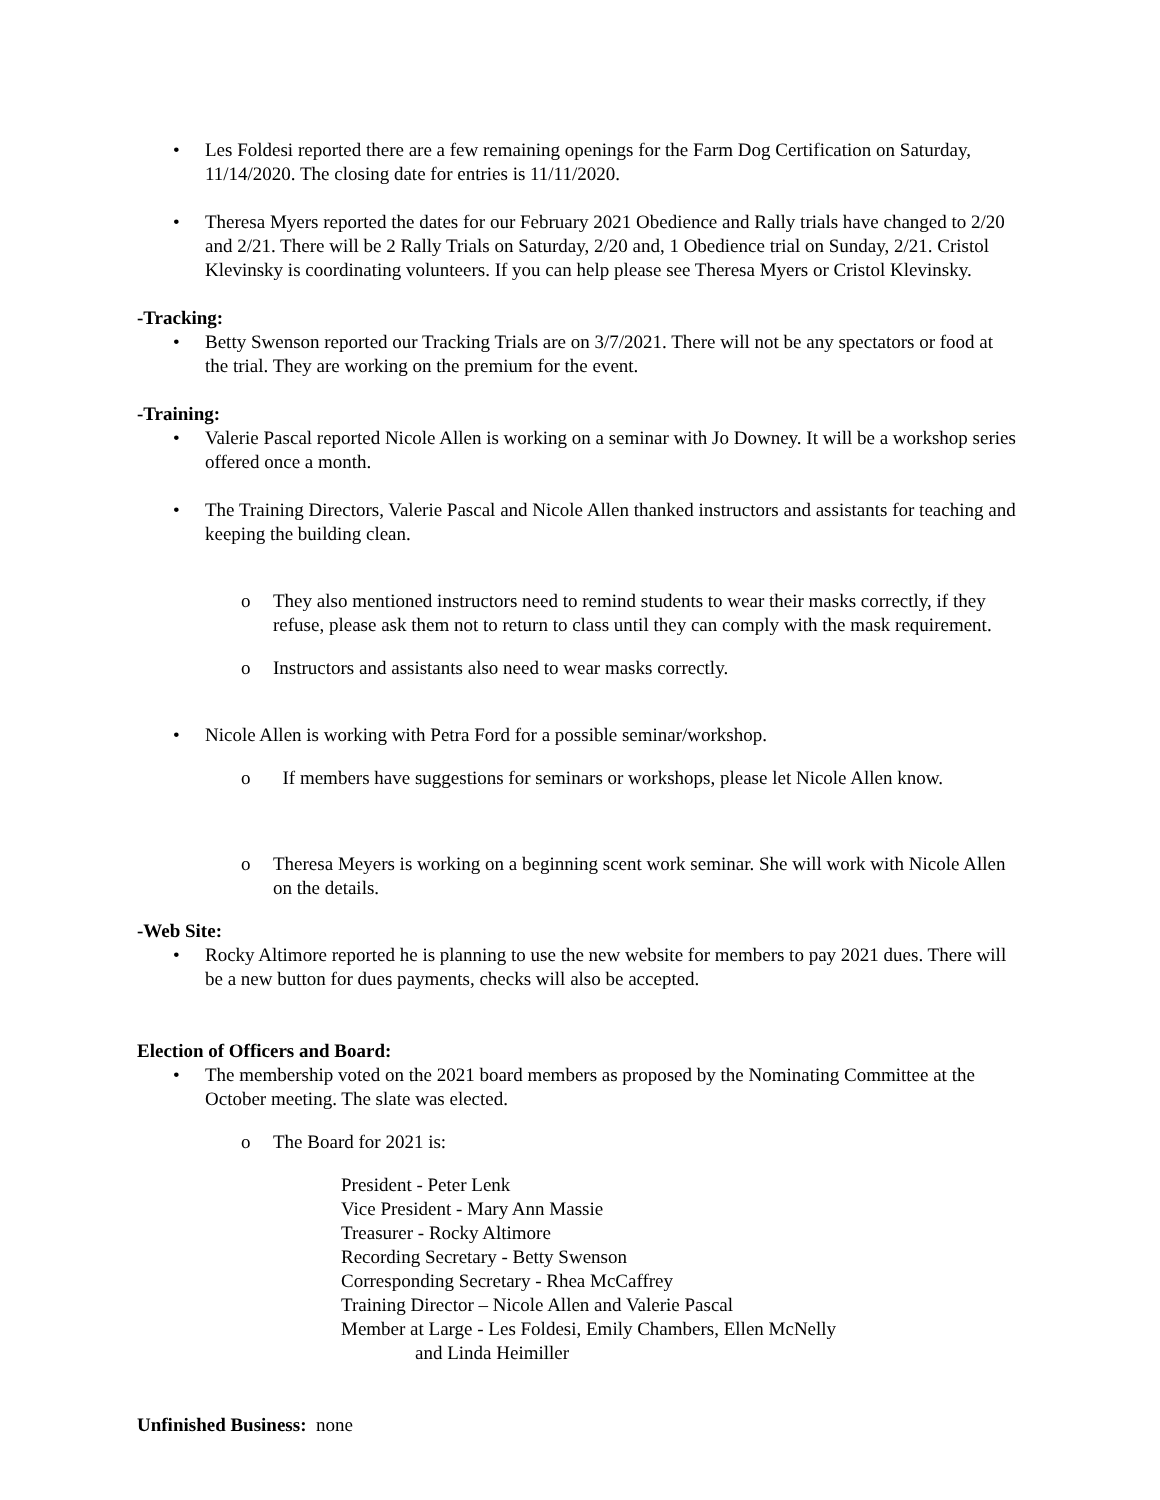• Les Foldesi reported there are a few remaining openings for the Farm Dog Certification on Saturday, 11/14/2020. The closing date for entries is 11/11/2020.
• Theresa Myers reported the dates for our February 2021 Obedience and Rally trials have changed to 2/20 and 2/21. There will be 2 Rally Trials on Saturday, 2/20 and, 1 Obedience trial on Sunday, 2/21. Cristol Klevinsky is coordinating volunteers. If you can help please see Theresa Myers or Cristol Klevinsky.
-Tracking:
• Betty Swenson reported our Tracking Trials are on 3/7/2021. There will not be any spectators or food at the trial. They are working on the premium for the event.
-Training:
• Valerie Pascal reported Nicole Allen is working on a seminar with Jo Downey. It will be a workshop series offered once a month.
• The Training Directors, Valerie Pascal and Nicole Allen thanked instructors and assistants for teaching and keeping the building clean.
o They also mentioned instructors need to remind students to wear their masks correctly, if they refuse, please ask them not to return to class until they can comply with the mask requirement.
o Instructors and assistants also need to wear masks correctly.
• Nicole Allen is working with Petra Ford for a possible seminar/workshop.
o If members have suggestions for seminars or workshops, please let Nicole Allen know.
o Theresa Meyers is working on a beginning scent work seminar. She will work with Nicole Allen on the details.
-Web Site:
• Rocky Altimore reported he is planning to use the new website for members to pay 2021 dues. There will be a new button for dues payments, checks will also be accepted.
Election of Officers and Board:
• The membership voted on the 2021 board members as proposed by the Nominating Committee at the October meeting. The slate was elected.
o The Board for 2021 is:
President - Peter Lenk
Vice President - Mary Ann Massie
Treasurer - Rocky Altimore
Recording Secretary - Betty Swenson
Corresponding Secretary - Rhea McCaffrey
Training Director – Nicole Allen and Valerie Pascal
Member at Large - Les Foldesi, Emily Chambers, Ellen McNelly
and Linda Heimiller
Unfinished Business: none